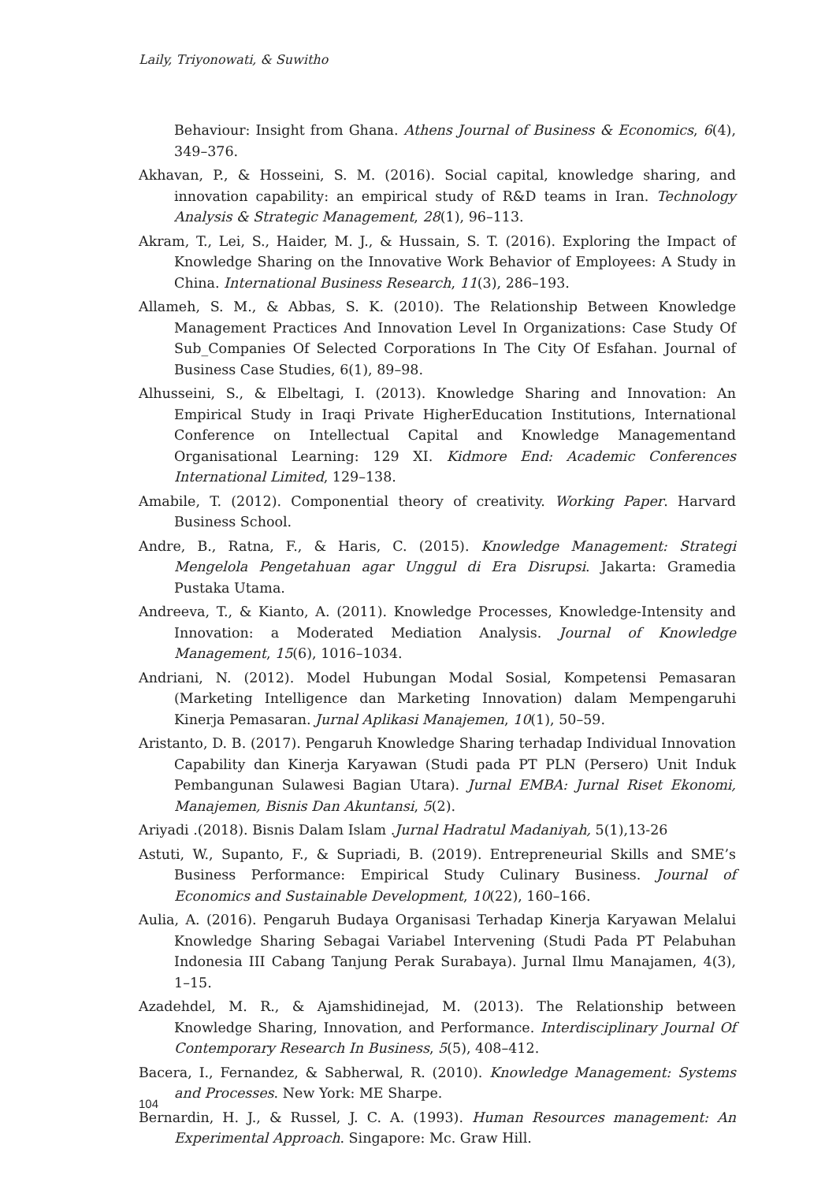Laily, Triyonowati, & Suwitho
Behaviour: Insight from Ghana. Athens Journal of Business & Economics, 6(4), 349–376.
Akhavan, P., & Hosseini, S. M. (2016). Social capital, knowledge sharing, and innovation capability: an empirical study of R&D teams in Iran. Technology Analysis & Strategic Management, 28(1), 96–113.
Akram, T., Lei, S., Haider, M. J., & Hussain, S. T. (2016). Exploring the Impact of Knowledge Sharing on the Innovative Work Behavior of Employees: A Study in China. International Business Research, 11(3), 286–193.
Allameh, S. M., & Abbas, S. K. (2010). The Relationship Between Knowledge Management Practices And Innovation Level In Organizations: Case Study Of Sub_Companies Of Selected Corporations In The City Of Esfahan. Journal of Business Case Studies, 6(1), 89–98.
Alhusseini, S., & Elbeltagi, I. (2013). Knowledge Sharing and Innovation: An Empirical Study in Iraqi Private HigherEducation Institutions, International Conference on Intellectual Capital and Knowledge Managementand Organisational Learning: 129 XI. Kidmore End: Academic Conferences International Limited, 129–138.
Amabile, T. (2012). Componential theory of creativity. Working Paper. Harvard Business School.
Andre, B., Ratna, F., & Haris, C. (2015). Knowledge Management: Strategi Mengelola Pengetahuan agar Unggul di Era Disrupsi. Jakarta: Gramedia Pustaka Utama.
Andreeva, T., & Kianto, A. (2011). Knowledge Processes, Knowledge-Intensity and Innovation: a Moderated Mediation Analysis. Journal of Knowledge Management, 15(6), 1016–1034.
Andriani, N. (2012). Model Hubungan Modal Sosial, Kompetensi Pemasaran (Marketing Intelligence dan Marketing Innovation) dalam Mempengaruhi Kinerja Pemasaran. Jurnal Aplikasi Manajemen, 10(1), 50–59.
Aristanto, D. B. (2017). Pengaruh Knowledge Sharing terhadap Individual Innovation Capability dan Kinerja Karyawan (Studi pada PT PLN (Persero) Unit Induk Pembangunan Sulawesi Bagian Utara). Jurnal EMBA: Jurnal Riset Ekonomi, Manajemen, Bisnis Dan Akuntansi, 5(2).
Ariyadi .(2018). Bisnis Dalam Islam .Jurnal Hadratul Madaniyah, 5(1),13-26
Astuti, W., Supanto, F., & Supriadi, B. (2019). Entrepreneurial Skills and SME’s Business Performance: Empirical Study Culinary Business. Journal of Economics and Sustainable Development, 10(22), 160–166.
Aulia, A. (2016). Pengaruh Budaya Organisasi Terhadap Kinerja Karyawan Melalui Knowledge Sharing Sebagai Variabel Intervening (Studi Pada PT Pelabuhan Indonesia III Cabang Tanjung Perak Surabaya). Jurnal Ilmu Manajamen, 4(3), 1–15.
Azadehdel, M. R., & Ajamshidinejad, M. (2013). The Relationship between Knowledge Sharing, Innovation, and Performance. Interdisciplinary Journal Of Contemporary Research In Business, 5(5), 408–412.
Bacera, I., Fernandez, & Sabherwal, R. (2010). Knowledge Management: Systems and Processes. New York: ME Sharpe.
Bernardin, H. J., & Russel, J. C. A. (1993). Human Resources management: An Experimental Approach. Singapore: Mc. Graw Hill.
104